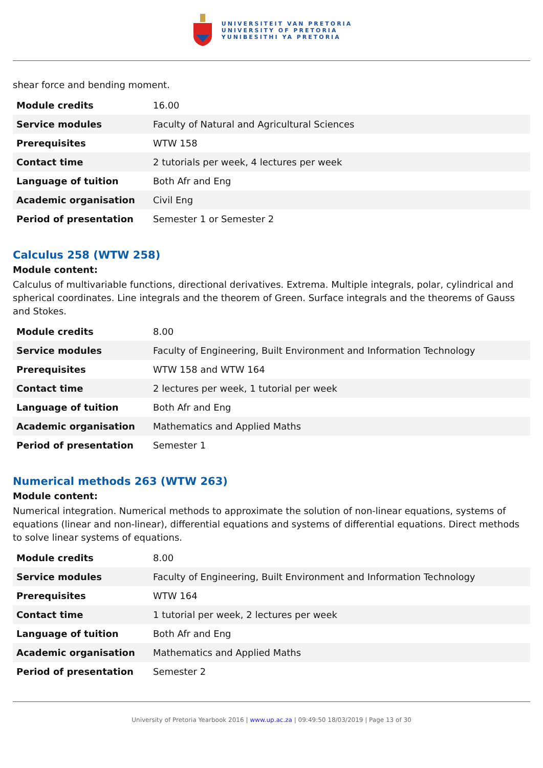UNIVERSITEIT VAN PRETORIA
UNIVERSITY OF PRETORIA
YUNIBESITHI YA PRETORIA
shear force and bending moment.
| Module credits | 16.00 |
| Service modules | Faculty of Natural and Agricultural Sciences |
| Prerequisites | WTW 158 |
| Contact time | 2 tutorials per week, 4 lectures per week |
| Language of tuition | Both Afr and Eng |
| Academic organisation | Civil Eng |
| Period of presentation | Semester 1 or Semester 2 |
Calculus 258 (WTW 258)
Module content:
Calculus of multivariable functions, directional derivatives. Extrema. Multiple integrals, polar, cylindrical and spherical coordinates. Line integrals and the theorem of Green. Surface integrals and the theorems of Gauss and Stokes.
| Module credits | 8.00 |
| Service modules | Faculty of Engineering, Built Environment and Information Technology |
| Prerequisites | WTW 158 and WTW 164 |
| Contact time | 2 lectures per week, 1 tutorial per week |
| Language of tuition | Both Afr and Eng |
| Academic organisation | Mathematics and Applied Maths |
| Period of presentation | Semester 1 |
Numerical methods 263 (WTW 263)
Module content:
Numerical integration. Numerical methods to approximate the solution of non-linear equations, systems of equations (linear and non-linear), differential equations and systems of differential equations. Direct methods to solve linear systems of equations.
| Module credits | 8.00 |
| Service modules | Faculty of Engineering, Built Environment and Information Technology |
| Prerequisites | WTW 164 |
| Contact time | 1 tutorial per week, 2 lectures per week |
| Language of tuition | Both Afr and Eng |
| Academic organisation | Mathematics and Applied Maths |
| Period of presentation | Semester 2 |
University of Pretoria Yearbook 2016 | www.up.ac.za | 09:49:50 18/03/2019 | Page 13 of 30